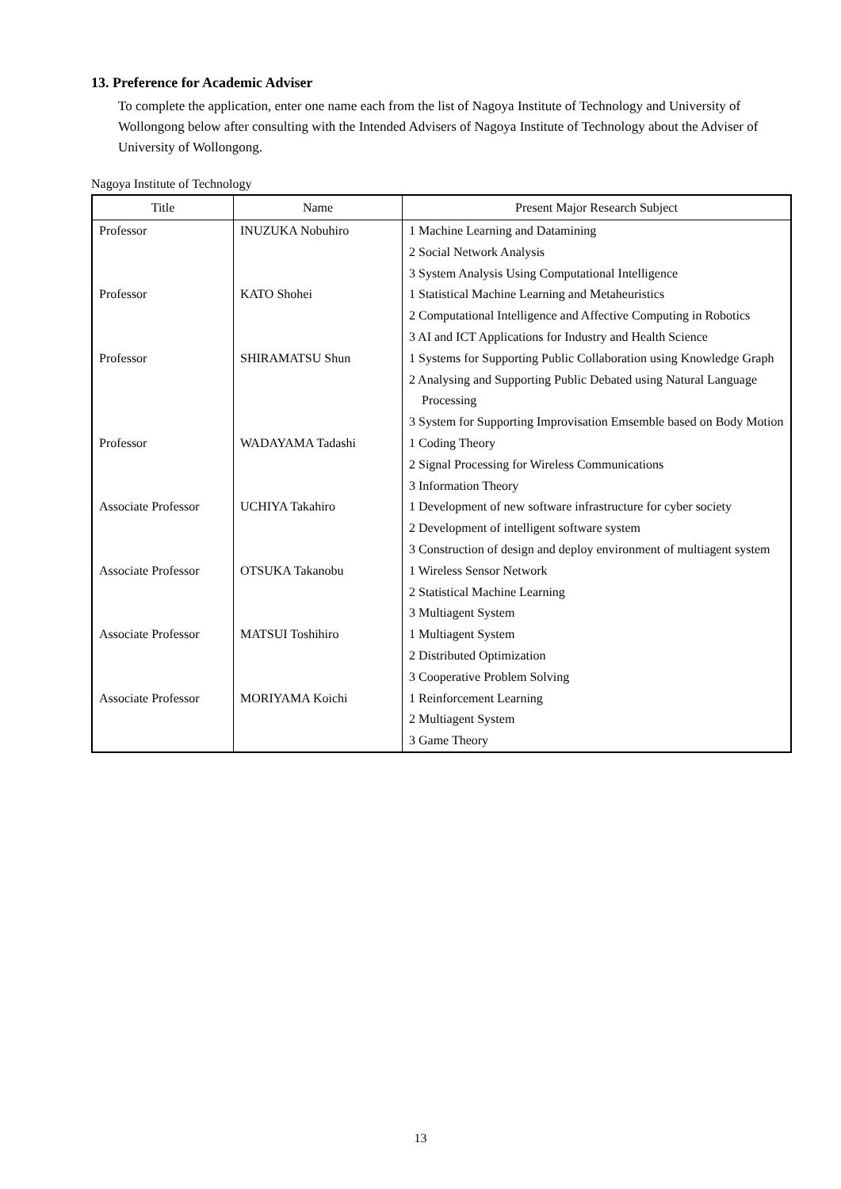13. Preference for Academic Adviser
To complete the application, enter one name each from the list of Nagoya Institute of Technology and University of Wollongong below after consulting with the Intended Advisers of Nagoya Institute of Technology about the Adviser of University of Wollongong.
Nagoya Institute of Technology
| Title | Name | Present Major Research Subject |
| --- | --- | --- |
| Professor | INUZUKA Nobuhiro | 1 Machine Learning and Datamining 2 Social Network Analysis 3 System Analysis Using Computational Intelligence |
| Professor | KATO Shohei | 1 Statistical Machine Learning and Metaheuristics 2 Computational Intelligence and Affective Computing in Robotics 3 AI and ICT Applications for Industry and Health Science |
| Professor | SHIRAMATSU Shun | 1 Systems for Supporting Public Collaboration using Knowledge Graph 2 Analysing and Supporting Public Debated using Natural Language Processing 3 System for Supporting Improvisation Emsemble based on Body Motion |
| Professor | WADAYAMA Tadashi | 1 Coding Theory 2 Signal Processing for Wireless Communications 3 Information Theory |
| Associate Professor | UCHIYA Takahiro | 1 Development of new software infrastructure for cyber society 2 Development of intelligent software system 3 Construction of design and deploy environment of multiagent system |
| Associate Professor | OTSUKA Takanobu | 1 Wireless Sensor Network 2 Statistical Machine Learning 3 Multiagent System |
| Associate Professor | MATSUI Toshihiro | 1 Multiagent System 2 Distributed Optimization 3 Cooperative Problem Solving |
| Associate Professor | MORIYAMA Koichi | 1 Reinforcement Learning 2 Multiagent System 3 Game Theory |
13